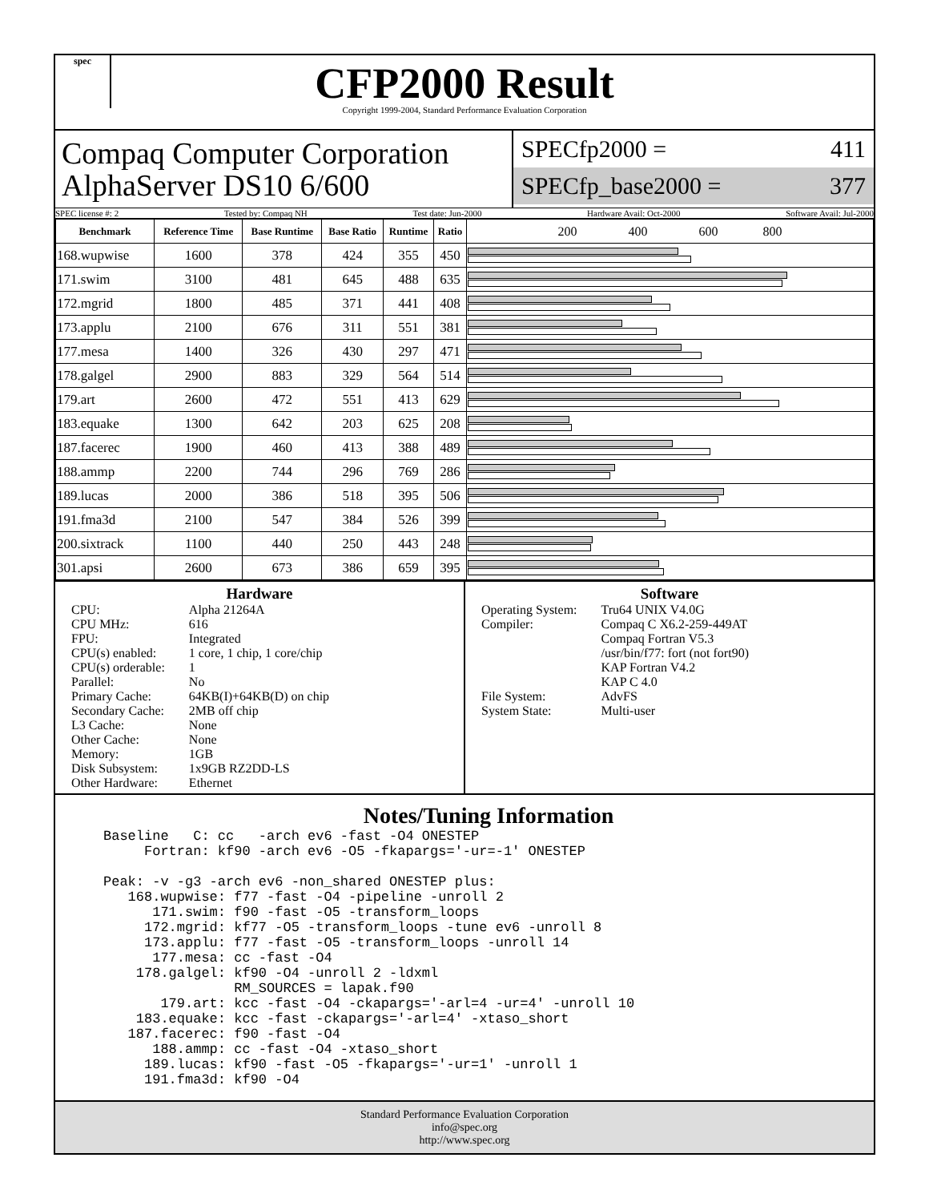spec
CFP2000 Result
Copyright 1999-2004, Standard Performance Evaluation Corporation
Compaq Computer Corporation
AlphaServer DS10 6/600
SPECfp2000 = 411
SPECfp_base2000 = 377
SPEC license #: 2 Tested by: Compaq NH Test date: Jun-2000 Hardware Avail: Oct-2000 Software Avail: Jul-2000
| Benchmark | Reference Time | Base Runtime | Base Ratio | Runtime | Ratio | 200 400 600 800 |
| --- | --- | --- | --- | --- | --- | --- |
| 168.wupwise | 1600 | 378 | 424 | 355 | 450 | |
| 171.swim | 3100 | 481 | 645 | 488 | 635 | |
| 172.mgrid | 1800 | 485 | 371 | 441 | 408 | |
| 173.applu | 2100 | 676 | 311 | 551 | 381 | |
| 177.mesa | 1400 | 326 | 430 | 297 | 471 | |
| 178.galgel | 2900 | 883 | 329 | 564 | 514 | |
| 179.art | 2600 | 472 | 551 | 413 | 629 | |
| 183.equake | 1300 | 642 | 203 | 625 | 208 | |
| 187.facerec | 1900 | 460 | 413 | 388 | 489 | |
| 188.ammp | 2200 | 744 | 296 | 769 | 286 | |
| 189.lucas | 2000 | 386 | 518 | 395 | 506 | |
| 191.fma3d | 2100 | 547 | 384 | 526 | 399 | |
| 200.sixtrack | 1100 | 440 | 250 | 443 | 248 | |
| 301.apsi | 2600 | 673 | 386 | 659 | 395 | |
Hardware
| CPU: | Alpha 21264A |
| CPU MHz: | 616 |
| FPU: | Integrated |
| CPU(s) enabled: | 1 core, 1 chip, 1 core/chip |
| CPU(s) orderable: | 1 |
| Parallel: | No |
| Primary Cache: | 64KB(I)+64KB(D) on chip |
| Secondary Cache: | 2MB off chip |
| L3 Cache: | None |
| Other Cache: | None |
| Memory: | 1GB |
| Disk Subsystem: | 1x9GB RZ2DD-LS |
| Other Hardware: | Ethernet |
Software
| Operating System: | Tru64 UNIX V4.0G |
| Compiler: | Compaq C X6.2-259-449AT Compaq Fortran V5.3 /usr/bin/f77: fort (not fort90) KAP Fortran V4.2 KAP C 4.0 |
| File System: | AdvFS |
| System State: | Multi-user |
Notes/Tuning Information
Baseline   C: cc   -arch ev6 -fast -O4 ONESTEP
     Fortran: kf90 -arch ev6 -O5 -fkapargs='-ur=-1' ONESTEP

Peak: -v -g3 -arch ev6 -non_shared ONESTEP plus:
   168.wupwise: f77 -fast -O4 -pipeline -unroll 2
      171.swim: f90 -fast -O5 -transform_loops
     172.mgrid: kf77 -O5 -transform_loops -tune ev6 -unroll 8
     173.applu: f77 -fast -O5 -transform_loops -unroll 14
      177.mesa: cc -fast -O4
    178.galgel: kf90 -O4 -unroll 2 -ldxml
                RM_SOURCES = lapak.f90
       179.art: kcc -fast -O4 -ckapargs='-arl=4 -ur=4' -unroll 10
    183.equake: kcc -fast -ckapargs='-arl=4' -xtaso_short
   187.facerec: f90 -fast -O4
      188.ammp: cc -fast -O4 -xtaso_short
     189.lucas: kf90 -fast -O5 -fkapargs='-ur=1' -unroll 1
     191.fma3d: kf90 -O4
Standard Performance Evaluation Corporation
info@spec.org
http://www.spec.org